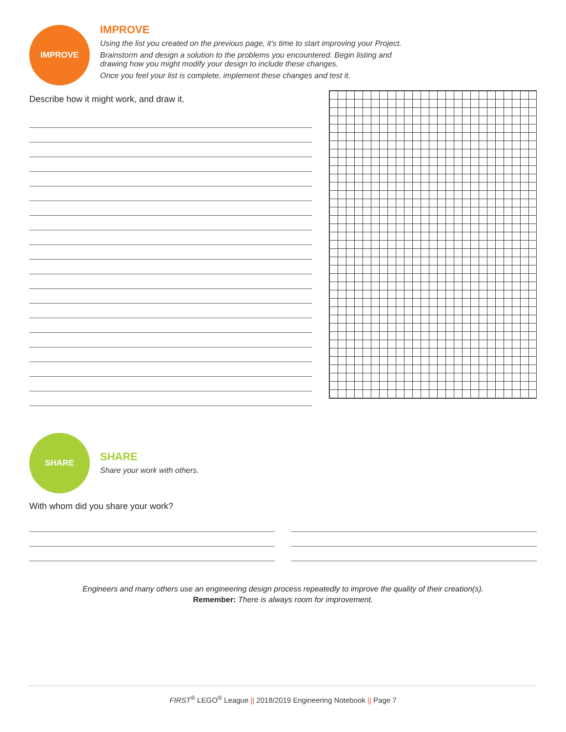IMPROVE
IMPROVE
Using the list you created on the previous page, it’s time to start improving your Project.
Brainstorm and design a solution to the problems you encountered. Begin listing and
drawing how you might modify your design to include these changes.
Once you feel your list is complete, implement these changes and test it.
Describe how it might work, and draw it.
SHARE
SHARE
Share your work with others.
With whom did you share your work?
Engineers and many others use an engineering design process repeatedly to improve the quality of their creation(s).
Remember: There is always room for improvement.
FIRST<sup>®</sup> LEGO<sup>®</sup> League || 2018/2019 Engineering Notebook || Page 7